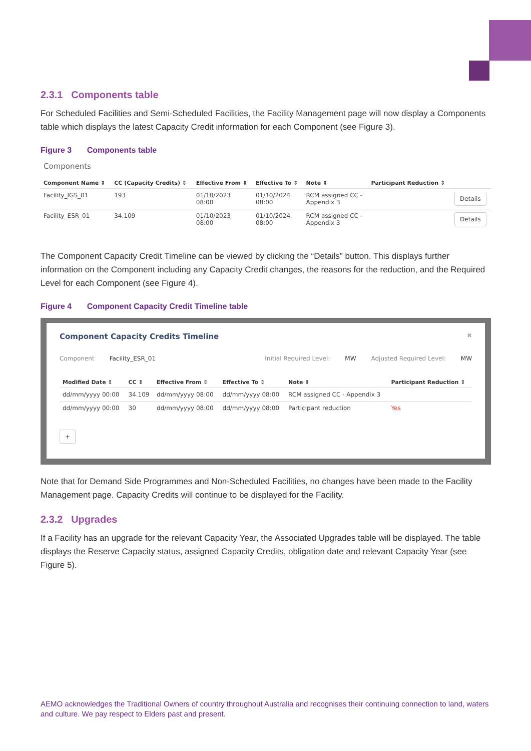2.3.1 Components table
For Scheduled Facilities and Semi-Scheduled Facilities, the Facility Management page will now display a Components table which displays the latest Capacity Credit information for each Component (see Figure 3).
Figure 3 Components table
Components
| Component Name ⇕ | CC (Capacity Credits) ⇕ | Effective From ⇕ | Effective To ⇕ | Note ⇕ | Participant Reduction ⇕ | |
| --- | --- | --- | --- | --- | --- | --- |
| Facility_IGS_01 | 193 | 01/10/2023 08:00 | 01/10/2024 08:00 | RCM assigned CC - Appendix 3 | | Details |
| Facility_ESR_01 | 34.109 | 01/10/2023 08:00 | 01/10/2024 08:00 | RCM assigned CC - Appendix 3 | | Details |
The Component Capacity Credit Timeline can be viewed by clicking the “Details” button. This displays further information on the Component including any Capacity Credit changes, the reasons for the reduction, and the Required Level for each Component (see Figure 4).
Figure 4 Component Capacity Credit Timeline table
Component Capacity Credits Timeline ✖
Component Facility_ESR_01 Initial Required Level: MW Adjusted Required Level: MW
| Modified Date ⇕ | CC ⇕ | Effective From ⇕ | Effective To ⇕ | Note ⇕ | Participant Reduction ⇕ |
| --- | --- | --- | --- | --- | --- |
| dd/mm/yyyy 00:00 | 34.109 | dd/mm/yyyy 08:00 | dd/mm/yyyy 08:00 | RCM assigned CC - Appendix 3 | |
| dd/mm/yyyy 00:00 | 30 | dd/mm/yyyy 08:00 | dd/mm/yyyy 08:00 | Participant reduction | Yes |
+
Note that for Demand Side Programmes and Non-Scheduled Facilities, no changes have been made to the Facility Management page. Capacity Credits will continue to be displayed for the Facility.
2.3.2 Upgrades
If a Facility has an upgrade for the relevant Capacity Year, the Associated Upgrades table will be displayed. The table displays the Reserve Capacity status, assigned Capacity Credits, obligation date and relevant Capacity Year (see Figure 5).
AEMO acknowledges the Traditional Owners of country throughout Australia and recognises their continuing connection to land, waters and culture. We pay respect to Elders past and present.